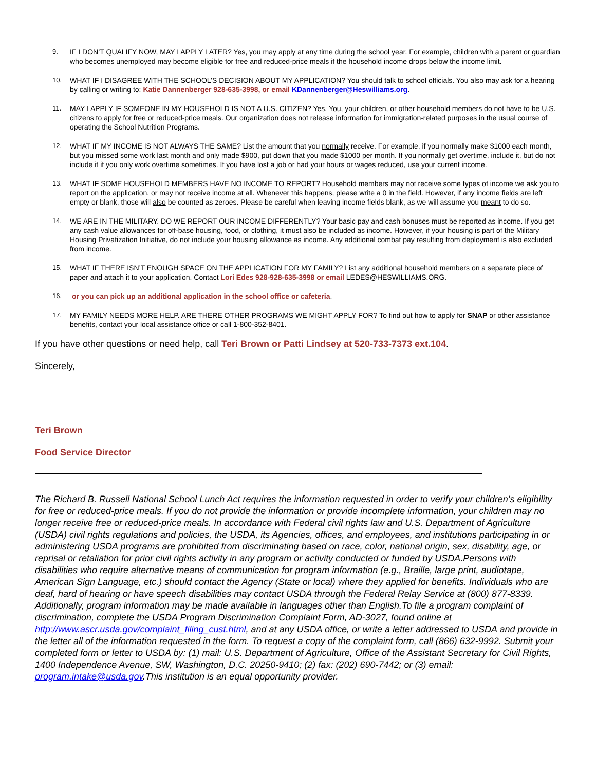9. IF I DON’T QUALIFY NOW, MAY I APPLY LATER? Yes, you may apply at any time during the school year. For example, children with a parent or guardian who becomes unemployed may become eligible for free and reduced-price meals if the household income drops below the income limit.
10. WHAT IF I DISAGREE WITH THE SCHOOL’S DECISION ABOUT MY APPLICATION? You should talk to school officials. You also may ask for a hearing by calling or writing to: Katie Dannenberger 928-635-3998, or email KDannenberger@Heswilliams.org.
11. MAY I APPLY IF SOMEONE IN MY HOUSEHOLD IS NOT A U.S. CITIZEN? Yes. You, your children, or other household members do not have to be U.S. citizens to apply for free or reduced-price meals. Our organization does not release information for immigration-related purposes in the usual course of operating the School Nutrition Programs.
12. WHAT IF MY INCOME IS NOT ALWAYS THE SAME? List the amount that you normally receive. For example, if you normally make $1000 each month, but you missed some work last month and only made $900, put down that you made $1000 per month. If you normally get overtime, include it, but do not include it if you only work overtime sometimes. If you have lost a job or had your hours or wages reduced, use your current income.
13. WHAT IF SOME HOUSEHOLD MEMBERS HAVE NO INCOME TO REPORT? Household members may not receive some types of income we ask you to report on the application, or may not receive income at all. Whenever this happens, please write a 0 in the field. However, if any income fields are left empty or blank, those will also be counted as zeroes. Please be careful when leaving income fields blank, as we will assume you meant to do so.
14. WE ARE IN THE MILITARY. DO WE REPORT OUR INCOME DIFFERENTLY? Your basic pay and cash bonuses must be reported as income. If you get any cash value allowances for off-base housing, food, or clothing, it must also be included as income. However, if your housing is part of the Military Housing Privatization Initiative, do not include your housing allowance as income. Any additional combat pay resulting from deployment is also excluded from income.
15. WHAT IF THERE ISN’T ENOUGH SPACE ON THE APPLICATION FOR MY FAMILY? List any additional household members on a separate piece of paper and attach it to your application. Contact Lori Edes 928-928-635-3998 or email LEDES@HESWILLIAMS.ORG.
16. or you can pick up an additional application in the school office or cafeteria.
17. MY FAMILY NEEDS MORE HELP. ARE THERE OTHER PROGRAMS WE MIGHT APPLY FOR? To find out how to apply for SNAP or other assistance benefits, contact your local assistance office or call 1-800-352-8401.
If you have other questions or need help, call Teri Brown or Patti Lindsey at 520-733-7373 ext.104.
Sincerely,
Teri Brown
Food Service Director
The Richard B. Russell National School Lunch Act requires the information requested in order to verify your children’s eligibility for free or reduced-price meals. If you do not provide the information or provide incomplete information, your children may no longer receive free or reduced-price meals. In accordance with Federal civil rights law and U.S. Department of Agriculture (USDA) civil rights regulations and policies, the USDA, its Agencies, offices, and employees, and institutions participating in or administering USDA programs are prohibited from discriminating based on race, color, national origin, sex, disability, age, or reprisal or retaliation for prior civil rights activity in any program or activity conducted or funded by USDA.Persons with disabilities who require alternative means of communication for program information (e.g., Braille, large print, audiotape, American Sign Language, etc.) should contact the Agency (State or local) where they applied for benefits. Individuals who are deaf, hard of hearing or have speech disabilities may contact USDA through the Federal Relay Service at (800) 877-8339. Additionally, program information may be made available in languages other than English.To file a program complaint of discrimination, complete the USDA Program Discrimination Complaint Form, AD-3027, found online at http://www.ascr.usda.gov/complaint_filing_cust.html, and at any USDA office, or write a letter addressed to USDA and provide in the letter all of the information requested in the form. To request a copy of the complaint form, call (866) 632-9992. Submit your completed form or letter to USDA by: (1) mail: U.S. Department of Agriculture, Office of the Assistant Secretary for Civil Rights, 1400 Independence Avenue, SW, Washington, D.C. 20250-9410; (2) fax: (202) 690-7442; or (3) email: program.intake@usda.gov.This institution is an equal opportunity provider.